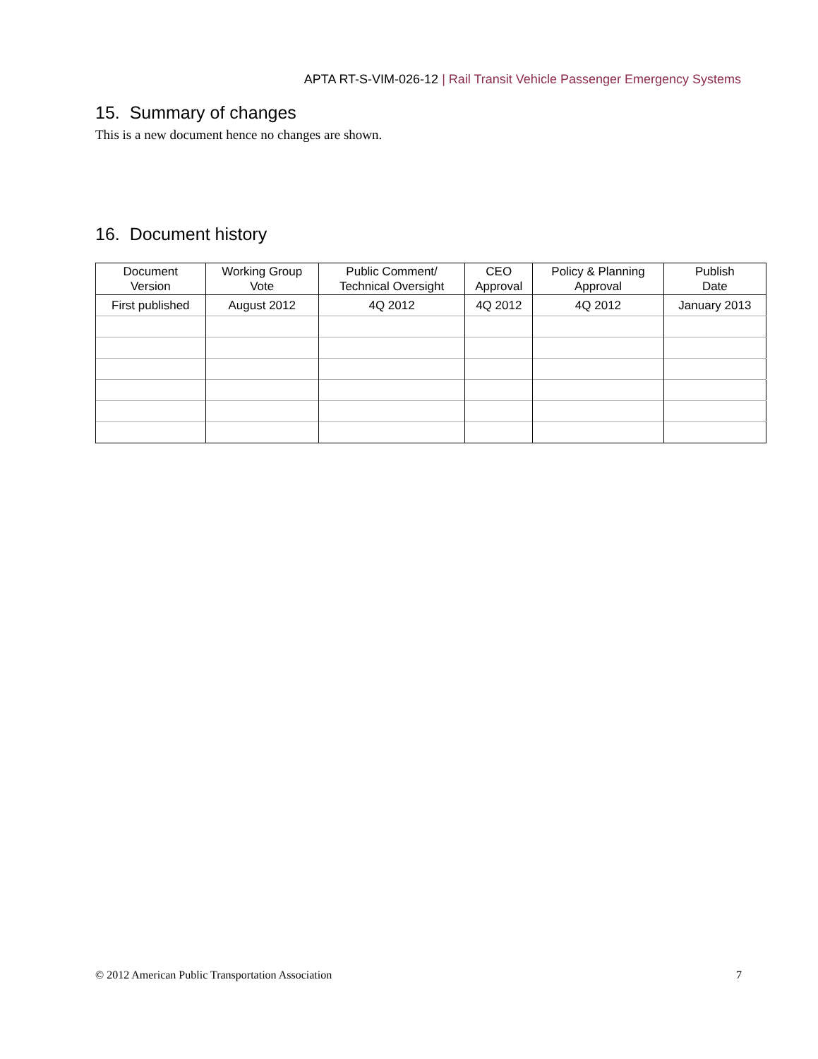APTA RT-S-VIM-026-12 | Rail Transit Vehicle Passenger Emergency Systems
15. Summary of changes
This is a new document hence no changes are shown.
16. Document history
| Document Version | Working Group Vote | Public Comment/ Technical Oversight | CEO Approval | Policy & Planning Approval | Publish Date |
| --- | --- | --- | --- | --- | --- |
| First published | August 2012 | 4Q 2012 | 4Q 2012 | 4Q 2012 | January 2013 |
© 2012 American Public Transportation Association 7